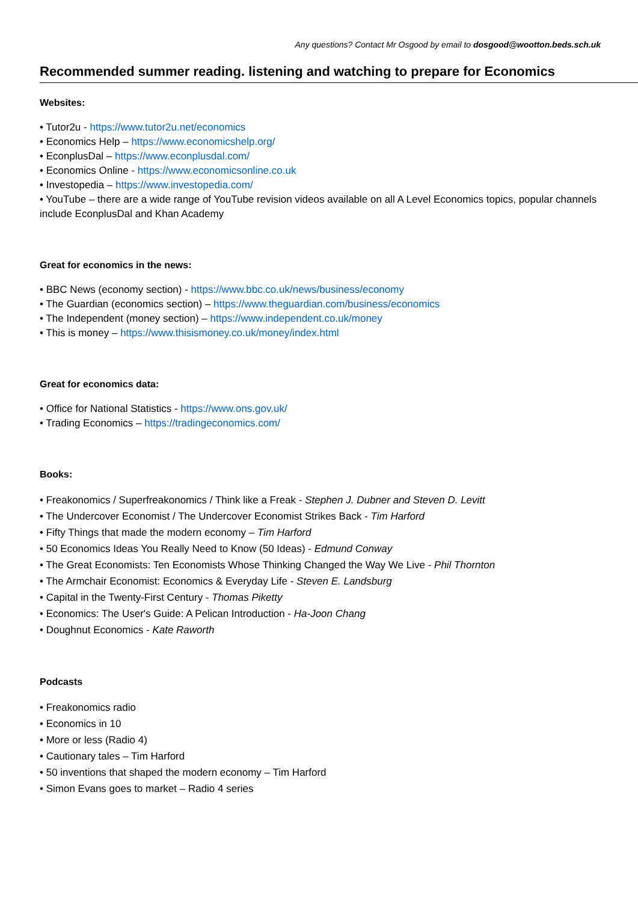Any questions? Contact Mr Osgood by email to dosgood@wootton.beds.sch.uk
Recommended summer reading. listening and watching to prepare for Economics
Websites:
• Tutor2u - https://www.tutor2u.net/economics
• Economics Help – https://www.economicshelp.org/
• EconplusDal – https://www.econplusdal.com/
• Economics Online - https://www.economicsonline.co.uk
• Investopedia – https://www.investopedia.com/
• YouTube – there are a wide range of YouTube revision videos available on all A Level Economics topics, popular channels include EconplusDal and Khan Academy
Great for economics in the news:
• BBC News (economy section) - https://www.bbc.co.uk/news/business/economy
• The Guardian (economics section) – https://www.theguardian.com/business/economics
• The Independent (money section) – https://www.independent.co.uk/money
• This is money – https://www.thisismoney.co.uk/money/index.html
Great for economics data:
• Office for National Statistics - https://www.ons.gov.uk/
• Trading Economics – https://tradingeconomics.com/
Books:
• Freakonomics / Superfreakonomics / Think like a Freak - Stephen J. Dubner and Steven D. Levitt
• The Undercover Economist / The Undercover Economist Strikes Back - Tim Harford
• Fifty Things that made the modern economy – Tim Harford
• 50 Economics Ideas You Really Need to Know (50 Ideas) - Edmund Conway
• The Great Economists: Ten Economists Whose Thinking Changed the Way We Live - Phil Thornton
• The Armchair Economist: Economics & Everyday Life - Steven E. Landsburg
• Capital in the Twenty-First Century - Thomas Piketty
• Economics: The User's Guide: A Pelican Introduction - Ha-Joon Chang
• Doughnut Economics - Kate Raworth
Podcasts
• Freakonomics radio
• Economics in 10
• More or less (Radio 4)
• Cautionary tales – Tim Harford
• 50 inventions that shaped the modern economy – Tim Harford
• Simon Evans goes to market – Radio 4 series